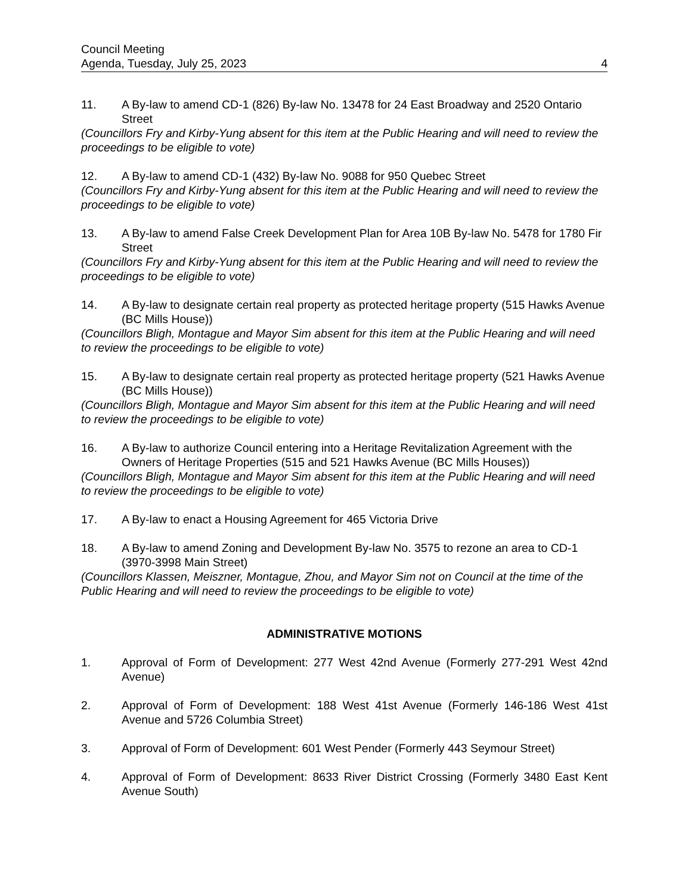Council Meeting
Agenda, Tuesday, July 25, 2023
4
11. A By-law to amend CD-1 (826) By-law No. 13478 for 24 East Broadway and 2520 Ontario Street
(Councillors Fry and Kirby-Yung absent for this item at the Public Hearing and will need to review the proceedings to be eligible to vote)
12. A By-law to amend CD-1 (432) By-law No. 9088 for 950 Quebec Street
(Councillors Fry and Kirby-Yung absent for this item at the Public Hearing and will need to review the proceedings to be eligible to vote)
13. A By-law to amend False Creek Development Plan for Area 10B By-law No. 5478 for 1780 Fir Street
(Councillors Fry and Kirby-Yung absent for this item at the Public Hearing and will need to review the proceedings to be eligible to vote)
14. A By-law to designate certain real property as protected heritage property (515 Hawks Avenue (BC Mills House))
(Councillors Bligh, Montague and Mayor Sim absent for this item at the Public Hearing and will need to review the proceedings to be eligible to vote)
15. A By-law to designate certain real property as protected heritage property (521 Hawks Avenue (BC Mills House))
(Councillors Bligh, Montague and Mayor Sim absent for this item at the Public Hearing and will need to review the proceedings to be eligible to vote)
16. A By-law to authorize Council entering into a Heritage Revitalization Agreement with the Owners of Heritage Properties (515 and 521 Hawks Avenue (BC Mills Houses))
(Councillors Bligh, Montague and Mayor Sim absent for this item at the Public Hearing and will need to review the proceedings to be eligible to vote)
17. A By-law to enact a Housing Agreement for 465 Victoria Drive
18. A By-law to amend Zoning and Development By-law No. 3575 to rezone an area to CD-1 (3970-3998 Main Street)
(Councillors Klassen, Meiszner, Montague, Zhou, and Mayor Sim not on Council at the time of the Public Hearing and will need to review the proceedings to be eligible to vote)
ADMINISTRATIVE MOTIONS
1. Approval of Form of Development: 277 West 42nd Avenue (Formerly 277-291 West 42nd Avenue)
2. Approval of Form of Development: 188 West 41st Avenue (Formerly 146-186 West 41st Avenue and 5726 Columbia Street)
3. Approval of Form of Development: 601 West Pender (Formerly 443 Seymour Street)
4. Approval of Form of Development: 8633 River District Crossing (Formerly 3480 East Kent Avenue South)